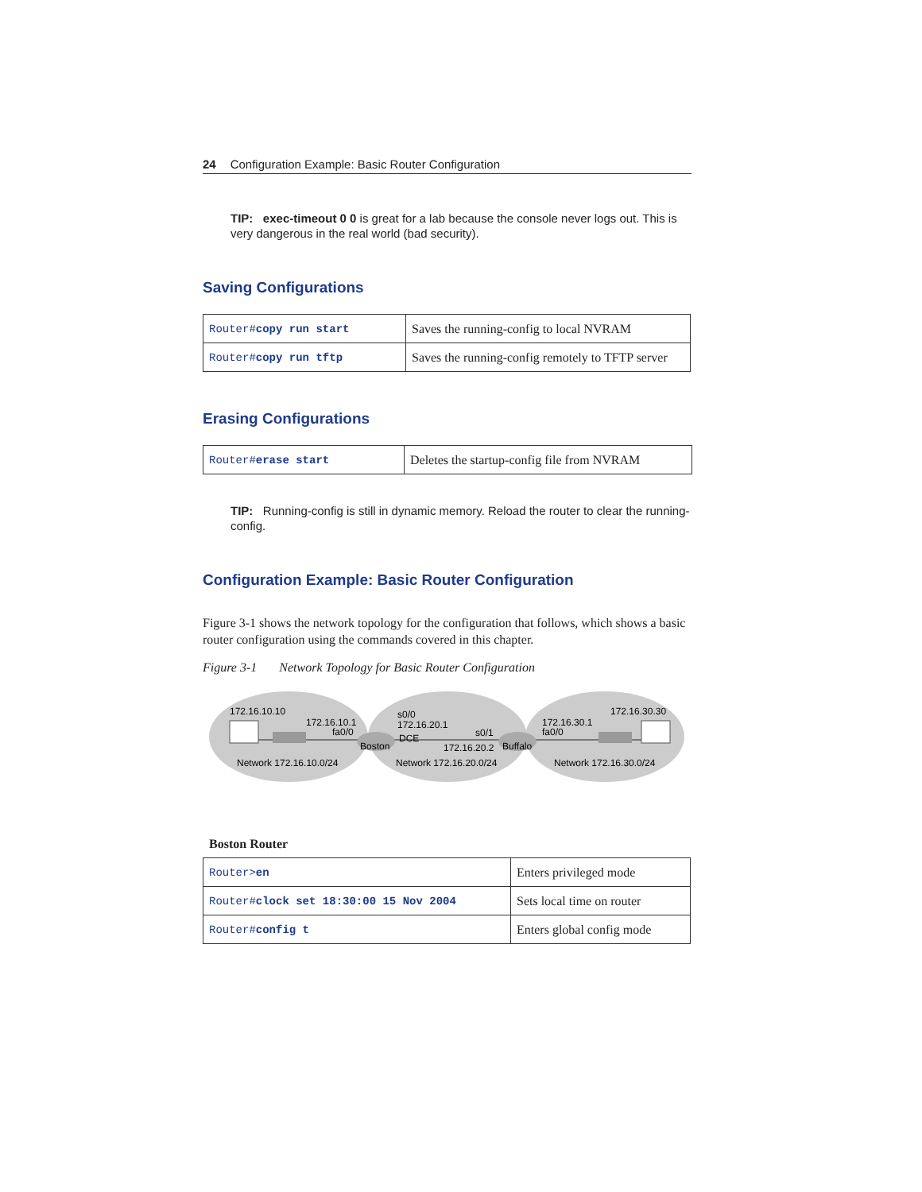24 Configuration Example: Basic Router Configuration
TIP: exec-timeout 0 0 is great for a lab because the console never logs out. This is very dangerous in the real world (bad security).
Saving Configurations
| Router# copy run start | Saves the running-config to local NVRAM |
| Router# copy run tftp | Saves the running-config remotely to TFTP server |
Erasing Configurations
| Router# erase start | Deletes the startup-config file from NVRAM |
TIP: Running-config is still in dynamic memory. Reload the router to clear the running-config.
Configuration Example: Basic Router Configuration
Figure 3-1 shows the network topology for the configuration that follows, which shows a basic router configuration using the commands covered in this chapter.
Figure 3-1 Network Topology for Basic Router Configuration
172.16.10.10
172.16.10.1
fa0/0
Boston
s0/0
172.16.20.1
DCE
s0/1
172.16.20.2
Buffalo
172.16.30.1
fa0/0
172.16.30.30
Network 172.16.10.0/24
Network 172.16.20.0/24
Network 172.16.30.0/24
Boston Router
| Router> en | Enters privileged mode |
| Router# clock set 18:30:00 15 Nov 2004 | Sets local time on router |
| Router# config t | Enters global config mode |